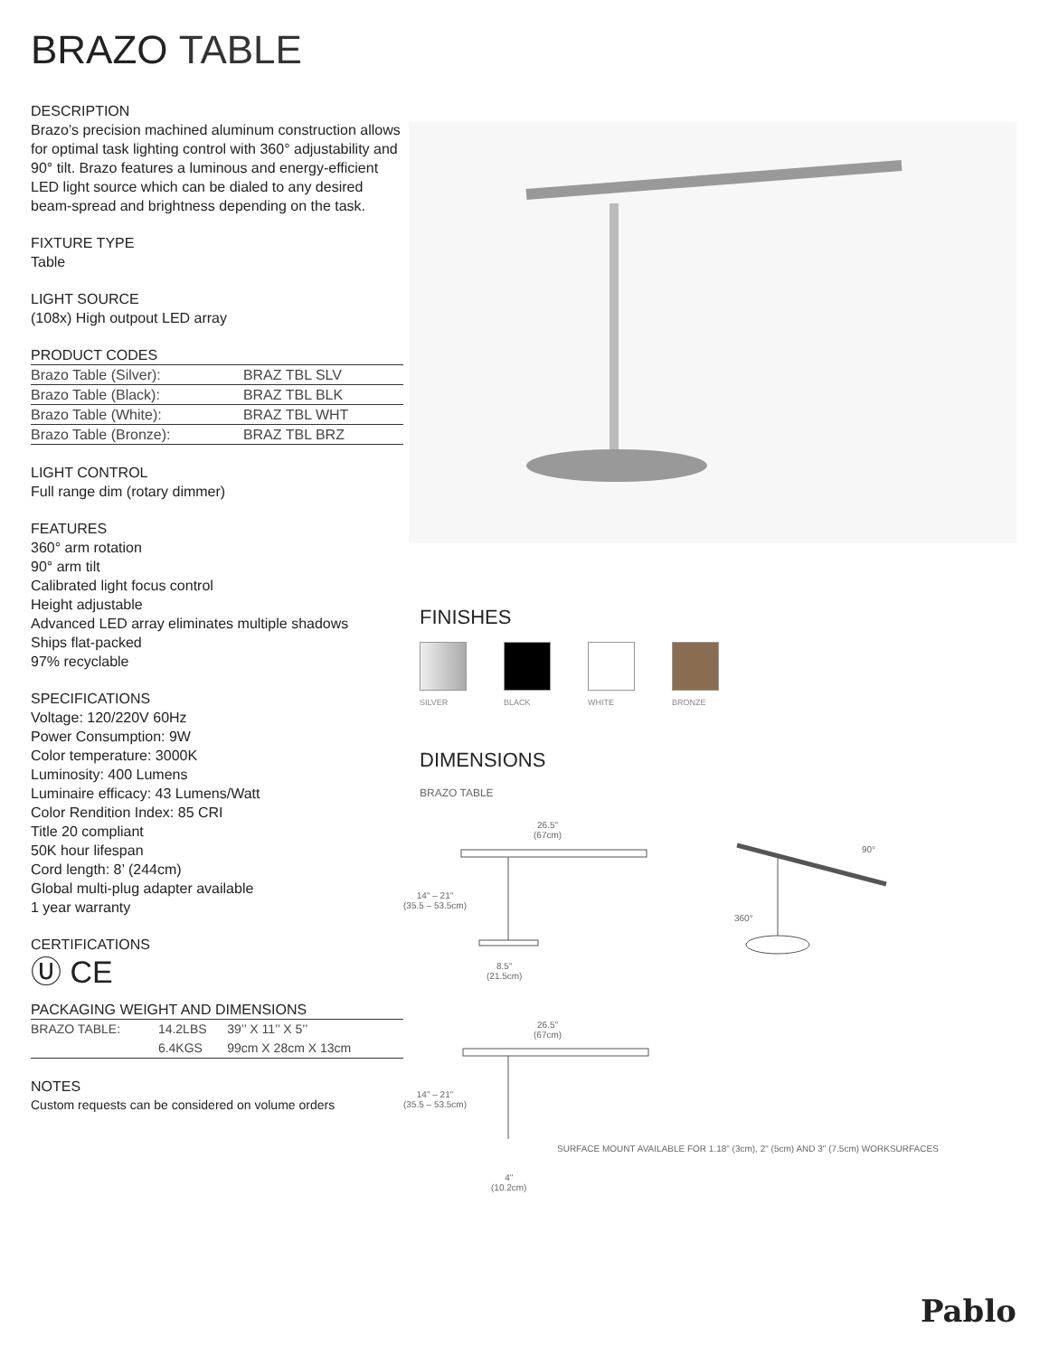BRAZO TABLE
DESCRIPTION
Brazo’s precision machined aluminum construction allows for optimal task lighting control with 360° adjustability and 90° tilt. Brazo features a luminous and energy-efficient LED light source which can be dialed to any desired beam-spread and brightness depending on the task.
FIXTURE TYPE
Table
LIGHT SOURCE
(108x) High outpout LED array
PRODUCT CODES
| Brazo Table (Silver): | BRAZ TBL SLV |
| Brazo Table (Black): | BRAZ TBL BLK |
| Brazo Table (White): | BRAZ TBL WHT |
| Brazo Table (Bronze): | BRAZ TBL BRZ |
LIGHT CONTROL
Full range dim (rotary dimmer)
FEATURES
360° arm rotation
90° arm tilt
Calibrated light focus control
Height adjustable
Advanced LED array eliminates multiple shadows
Ships flat-packed
97% recyclable
SPECIFICATIONS
Voltage: 120/220V 60Hz
Power Consumption: 9W
Color temperature: 3000K
Luminosity: 400 Lumens
Luminaire efficacy: 43 Lumens/Watt
Color Rendition Index: 85 CRI
Title 20 compliant
50K hour lifespan
Cord length: 8’ (244cm)
Global multi-plug adapter available
1 year warranty
CERTIFICATIONS
Ⓤ CE
PACKAGING WEIGHT AND DIMENSIONS
| BRAZO TABLE: | 14.2LBS | 39’’ X 11’’ X 5’’ |
| | 6.4KGS | 99cm X 28cm X 13cm |
NOTES
Custom requests can be considered on volume orders
FINISHES
SILVER BLACK WHITE BRONZE
DIMENSIONS
BRAZO TABLE
26.5"
(67cm)
14" – 21"
(35.5 – 53.5cm)
8.5"
(21.5cm)
90°
360°
26.5"
(67cm)
14" – 21"
(35.5 – 53.5cm)
SURFACE MOUNT AVAILABLE FOR 1.18" (3cm), 2" (5cm) AND 3" (7.5cm) WORKSURFACES
4"
(10.2cm)
Pablo